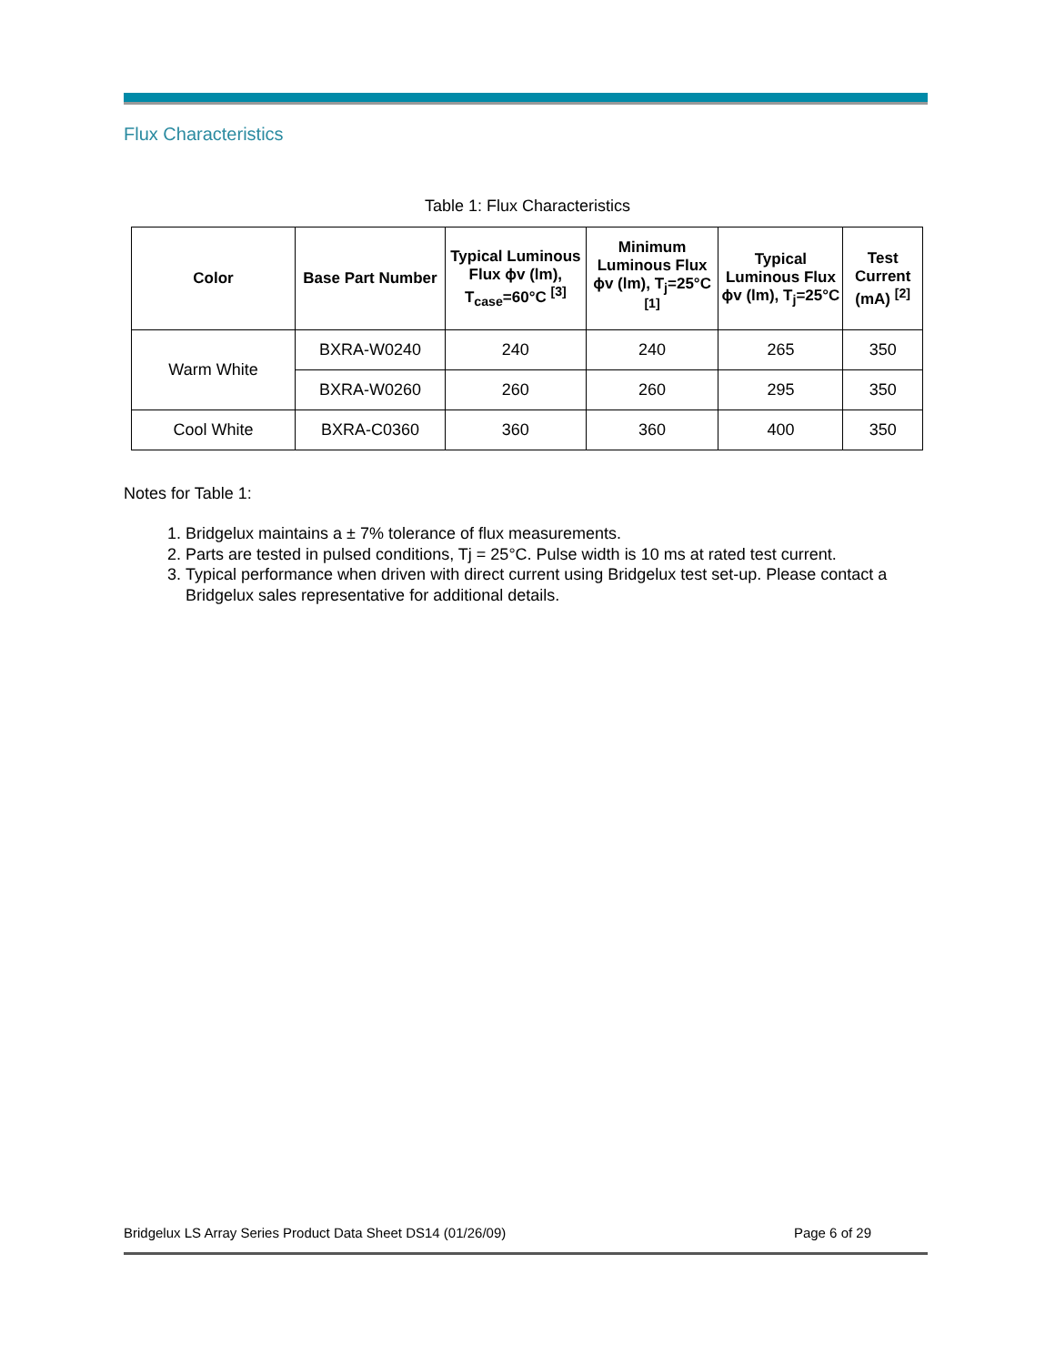Flux Characteristics
Table 1: Flux Characteristics
| Color | Base Part Number | Typical Luminous Flux ϕv (lm), T<sub>case</sub>=60°C <sup>[3]</sup> | Minimum Luminous Flux ϕv (lm), T<sub>j</sub>=25°C <sup>[1]</sup> | Typical Luminous Flux ϕv (lm), T<sub>j</sub>=25°C | Test Current (mA) <sup>[2]</sup> |
| --- | --- | --- | --- | --- | --- |
| Warm White | BXRA-W0240 | 240 | 240 | 265 | 350 |
| | BXRA-W0260 | 260 | 260 | 295 | 350 |
| Cool White | BXRA-C0360 | 360 | 360 | 400 | 350 |
Notes for Table 1:
1. Bridgelux maintains a ± 7% tolerance of flux measurements.
2. Parts are tested in pulsed conditions, Tj = 25°C. Pulse width is 10 ms at rated test current.
3. Typical performance when driven with direct current using Bridgelux test set-up. Please contact a Bridgelux sales representative for additional details.
Bridgelux LS Array Series Product Data Sheet DS14 (01/26/09) Page 6 of 29